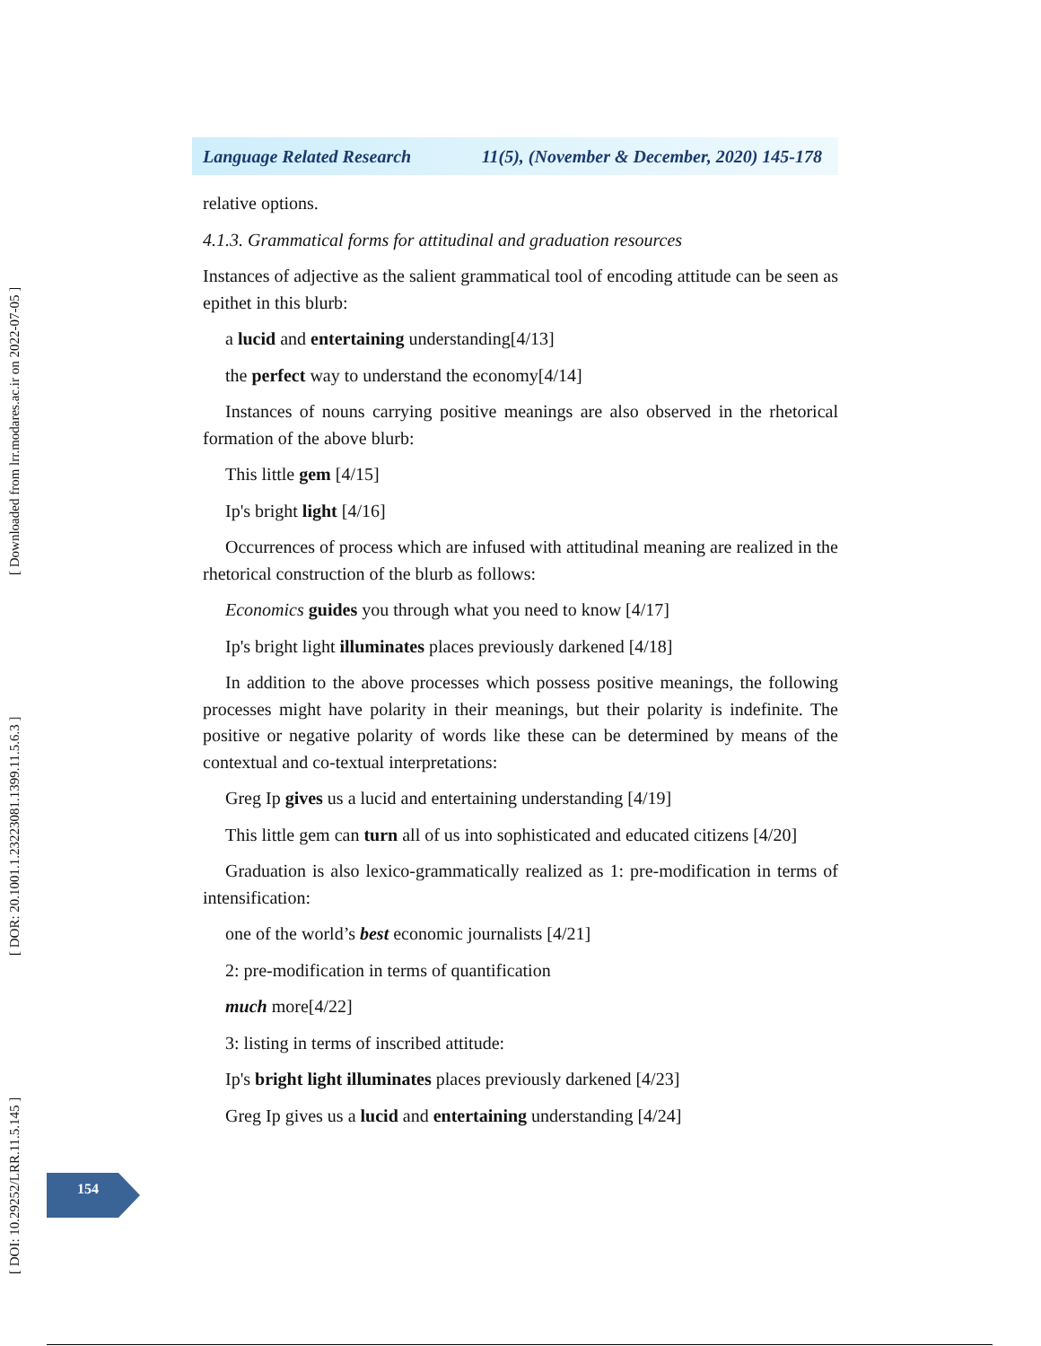Language Related Research 11(5), (November & December, 2020) 145-178
[ DOI: 10.29252/LRR.11.5.145 ] [ DOR: 20.1001.1.23223081.1399.11.5.6.3 ] [ Downloaded from lrr.modares.ac.ir on 2022-07-05 ]
relative options.
4.1.3. Grammatical forms for attitudinal and graduation resources
Instances of adjective as the salient grammatical tool of encoding attitude can be seen as epithet in this blurb:
a lucid and entertaining understanding[4/13]
the perfect way to understand the economy[4/14]
Instances of nouns carrying positive meanings are also observed in the rhetorical formation of the above blurb:
This little gem [4/15]
Ip's bright light [4/16]
Occurrences of process which are infused with attitudinal meaning are realized in the rhetorical construction of the blurb as follows:
Economics guides you through what you need to know [4/17]
Ip's bright light illuminates places previously darkened [4/18]
In addition to the above processes which possess positive meanings, the following processes might have polarity in their meanings, but their polarity is indefinite. The positive or negative polarity of words like these can be determined by means of the contextual and co-textual interpretations:
Greg Ip gives us a lucid and entertaining understanding [4/19]
This little gem can turn all of us into sophisticated and educated citizens [4/20]
Graduation is also lexico-grammatically realized as 1: pre-modification in terms of intensification:
one of the world’s best economic journalists [4/21]
2: pre-modification in terms of quantification
much more[4/22]
3: listing in terms of inscribed attitude:
Ip's bright light illuminates places previously darkened [4/23]
Greg Ip gives us a lucid and entertaining understanding [4/24]
154